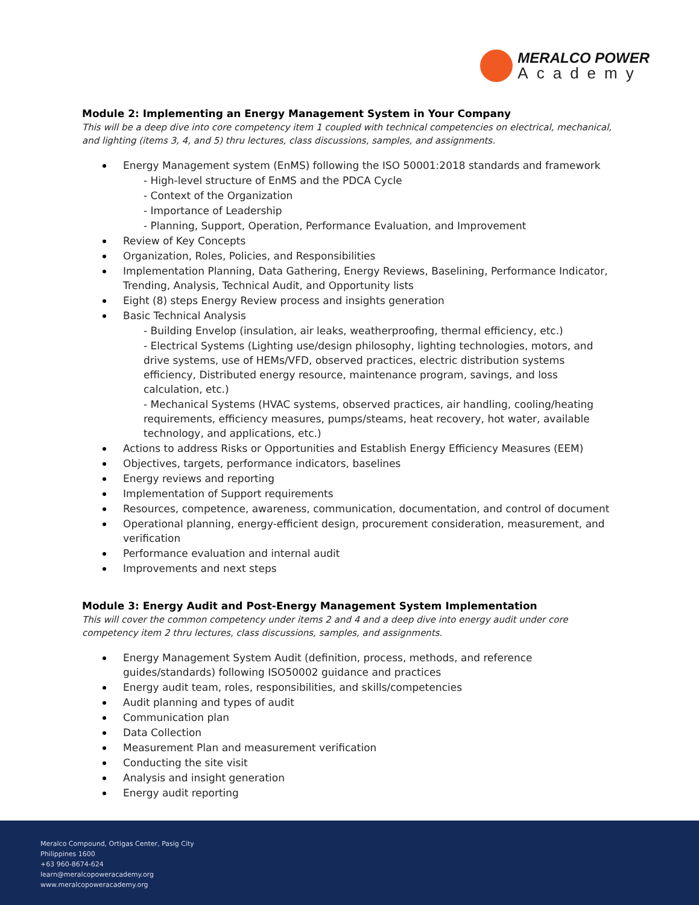MERALCO POWER
Academy
Module 2: Implementing an Energy Management System in Your Company
This will be a deep dive into core competency item 1 coupled with technical competencies on electrical, mechanical, and lighting (items 3, 4, and 5) thru lectures, class discussions, samples, and assignments.
Energy Management system (EnMS) following the ISO 50001:2018 standards and framework
- High-level structure of EnMS and the PDCA Cycle
- Context of the Organization
- Importance of Leadership
- Planning, Support, Operation, Performance Evaluation, and Improvement
Review of Key Concepts
Organization, Roles, Policies, and Responsibilities
Implementation Planning, Data Gathering, Energy Reviews, Baselining, Performance Indicator, Trending, Analysis, Technical Audit, and Opportunity lists
Eight (8) steps Energy Review process and insights generation
Basic Technical Analysis
- Building Envelop (insulation, air leaks, weatherproofing, thermal efficiency, etc.)
- Electrical Systems (Lighting use/design philosophy, lighting technologies, motors, and drive systems, use of HEMs/VFD, observed practices, electric distribution systems efficiency, Distributed energy resource, maintenance program, savings, and loss calculation, etc.)
- Mechanical Systems (HVAC systems, observed practices, air handling, cooling/heating requirements, efficiency measures, pumps/steams, heat recovery, hot water, available technology, and applications, etc.)
Actions to address Risks or Opportunities and Establish Energy Efficiency Measures (EEM)
Objectives, targets, performance indicators, baselines
Energy reviews and reporting
Implementation of Support requirements
Resources, competence, awareness, communication, documentation, and control of document
Operational planning, energy-efficient design, procurement consideration, measurement, and verification
Performance evaluation and internal audit
Improvements and next steps
Module 3: Energy Audit and Post-Energy Management System Implementation
This will cover the common competency under items 2 and 4 and a deep dive into energy audit under core competency item 2 thru lectures, class discussions, samples, and assignments.
Energy Management System Audit (definition, process, methods, and reference guides/standards) following ISO50002 guidance and practices
Energy audit team, roles, responsibilities, and skills/competencies
Audit planning and types of audit
Communication plan
Data Collection
Measurement Plan and measurement verification
Conducting the site visit
Analysis and insight generation
Energy audit reporting
Meralco Compound, Ortigas Center, Pasig City
Philippines 1600
+63 960-8674-624
learn@meralcopoweracademy.org
www.meralcopoweracademy.org